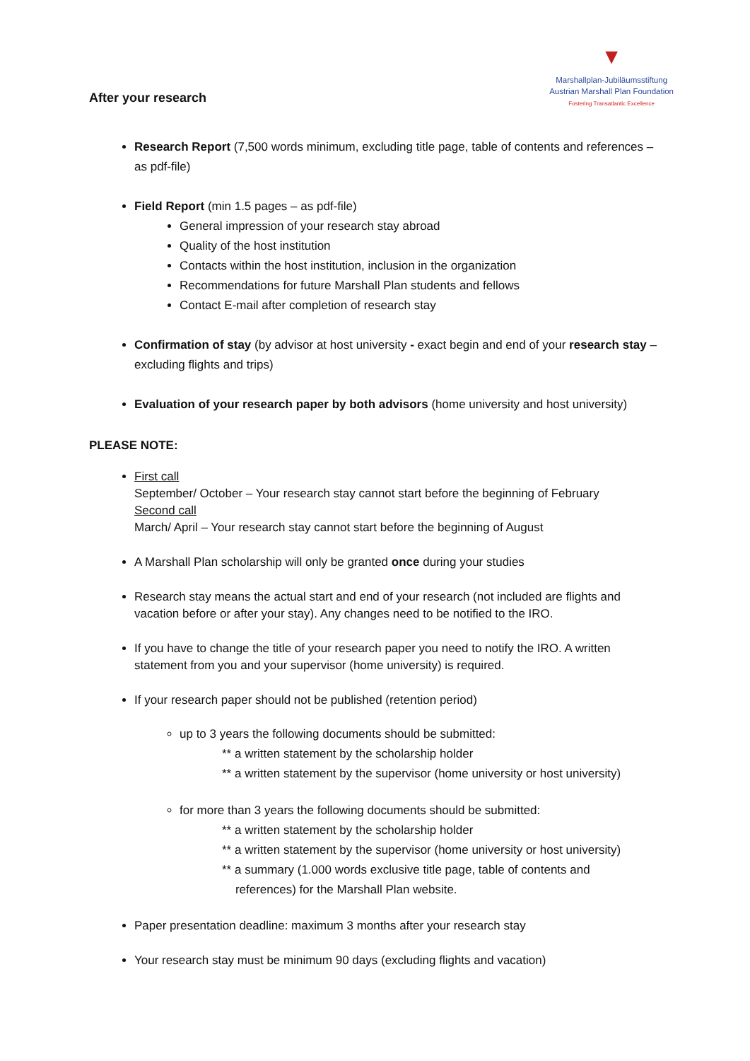▼
Marshallplan-Jubiläumsstiftung
Austrian Marshall Plan Foundation
Fostering Transatlantic Excellence
After your research
Research Report (7,500 words minimum, excluding title page, table of contents and references – as pdf-file)
Field Report (min 1.5 pages – as pdf-file)
General impression of your research stay abroad
Quality of the host institution
Contacts within the host institution, inclusion in the organization
Recommendations for future Marshall Plan students and fellows
Contact E-mail after completion of research stay
Confirmation of stay (by advisor at host university - exact begin and end of your research stay – excluding flights and trips)
Evaluation of your research paper by both advisors (home university and host university)
PLEASE NOTE:
First call
September/ October – Your research stay cannot start before the beginning of February
Second call
March/ April – Your research stay cannot start before the beginning of August
A Marshall Plan scholarship will only be granted once during your studies
Research stay means the actual start and end of your research (not included are flights and vacation before or after your stay). Any changes need to be notified to the IRO.
If you have to change the title of your research paper you need to notify the IRO. A written statement from you and your supervisor (home university) is required.
If your research paper should not be published (retention period)
up to 3 years the following documents should be submitted:
** a written statement by the scholarship holder
** a written statement by the supervisor (home university or host university)
for more than 3 years the following documents should be submitted:
** a written statement by the scholarship holder
** a written statement by the supervisor (home university or host university)
** a summary (1.000 words exclusive title page, table of contents and
references) for the Marshall Plan website.
Paper presentation deadline: maximum 3 months after your research stay
Your research stay must be minimum 90 days (excluding flights and vacation)